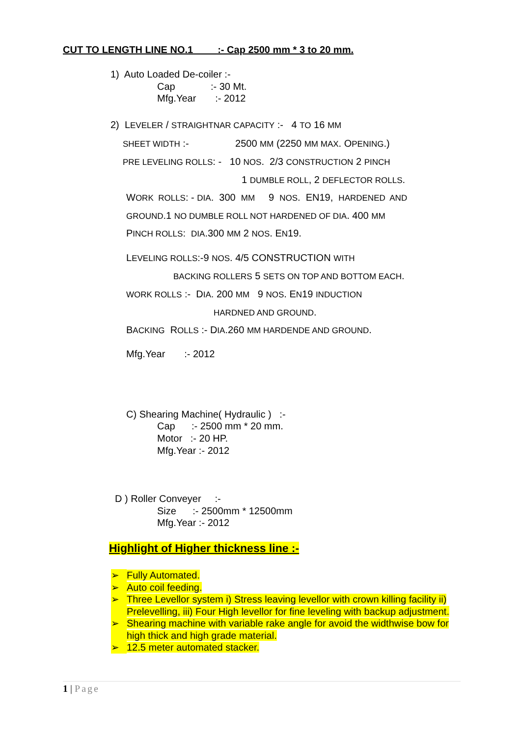CUT TO LENGTH LINE NO.1 :- Cap 2500 mm * 3 to 20 mm.
1) Auto Loaded De-coiler :-
Cap :- 30 Mt.
Mfg.Year :- 2012
2) LEVELER / STRAIGHTNAR CAPACITY :- 4 TO 16 MM
SHEET WIDTH :- 2500 MM (2250 MM MAX. OPENING.)
PRE LEVELING ROLLS: - 10 NOS. 2/3 CONSTRUCTION 2 PINCH
1 DUMBLE ROLL, 2 DEFLECTOR ROLLS.
WORK ROLLS: - DIA. 300 MM 9 NOS. EN19, HARDENED AND
GROUND.1 NO DUMBLE ROLL NOT HARDENED OF DIA. 400 MM
PINCH ROLLS: DIA.300 MM 2 NOS. EN19.
LEVELING ROLLS:-9 NOS. 4/5 CONSTRUCTION WITH
BACKING ROLLERS 5 SETS ON TOP AND BOTTOM EACH.
WORK ROLLS :- DIA. 200 MM 9 NOS. EN19 INDUCTION
HARDNED AND GROUND.
BACKING ROLLS :- DIA.260 MM HARDENDE AND GROUND.
Mfg.Year :- 2012
C) Shearing Machine( Hydraulic ) :-
Cap :- 2500 mm * 20 mm.
Motor :- 20 HP.
Mfg.Year :- 2012
D ) Roller Conveyer :-
Size :- 2500mm * 12500mm
Mfg.Year :- 2012
Highlight of Higher thickness line :-
➢ Fully Automated.
➢ Auto coil feeding.
➢ Three Levellor system i) Stress leaving levellor with crown killing facility ii) Prelevelling, iii) Four High levellor for fine leveling with backup adjustment.
➢ Shearing machine with variable rake angle for avoid the widthwise bow for high thick and high grade material.
➢ 12.5 meter automated stacker.
1 | Page